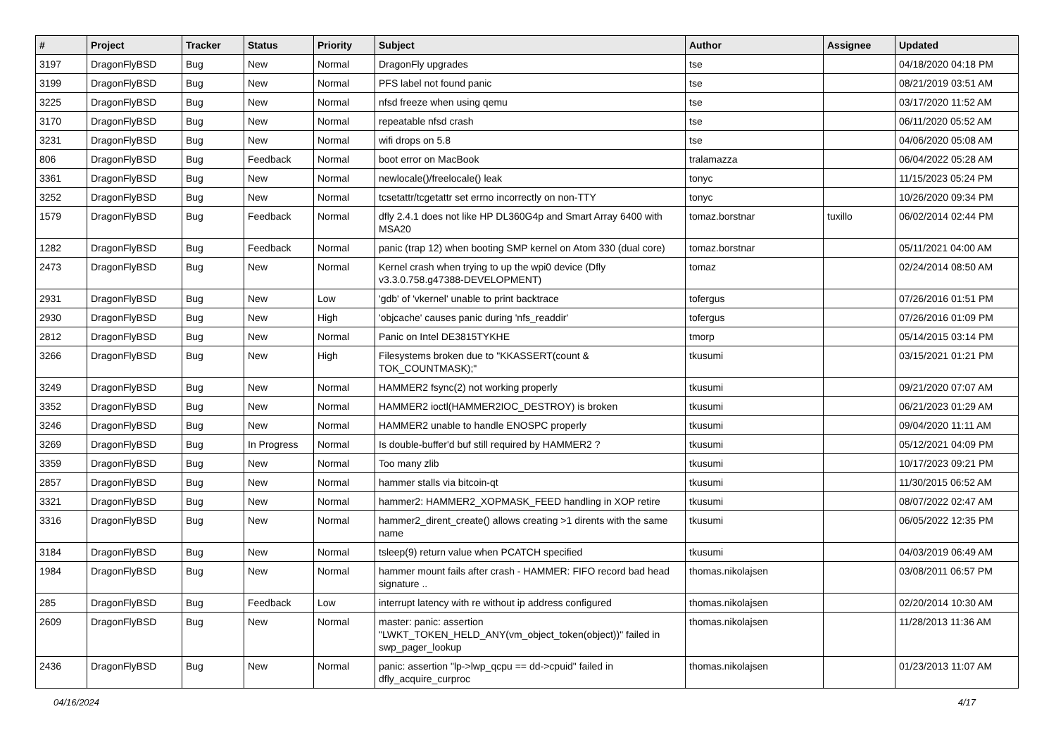| # | Project | Tracker | Status | Priority | Subject | Author | Assignee | Updated |
| --- | --- | --- | --- | --- | --- | --- | --- | --- |
| 3197 | DragonFlyBSD | Bug | New | Normal | DragonFly upgrades | tse | | 04/18/2020 04:18 PM |
| 3199 | DragonFlyBSD | Bug | New | Normal | PFS label not found panic | tse | | 08/21/2019 03:51 AM |
| 3225 | DragonFlyBSD | Bug | New | Normal | nfsd freeze when using qemu | tse | | 03/17/2020 11:52 AM |
| 3170 | DragonFlyBSD | Bug | New | Normal | repeatable nfsd crash | tse | | 06/11/2020 05:52 AM |
| 3231 | DragonFlyBSD | Bug | New | Normal | wifi drops on 5.8 | tse | | 04/06/2020 05:08 AM |
| 806 | DragonFlyBSD | Bug | Feedback | Normal | boot error on MacBook | tralamazza | | 06/04/2022 05:28 AM |
| 3361 | DragonFlyBSD | Bug | New | Normal | newlocale()/freelocale() leak | tonyc | | 11/15/2023 05:24 PM |
| 3252 | DragonFlyBSD | Bug | New | Normal | tcsetattr/tcgetattr set errno incorrectly on non-TTY | tonyc | | 10/26/2020 09:34 PM |
| 1579 | DragonFlyBSD | Bug | Feedback | Normal | dfly 2.4.1 does not like HP DL360G4p and Smart Array 6400 with MSA20 | tomaz.borstnar | tuxillo | 06/02/2014 02:44 PM |
| 1282 | DragonFlyBSD | Bug | Feedback | Normal | panic (trap 12) when booting SMP kernel on Atom 330 (dual core) | tomaz.borstnar | | 05/11/2021 04:00 AM |
| 2473 | DragonFlyBSD | Bug | New | Normal | Kernel crash when trying to up the wpi0 device (Dfly v3.3.0.758.g47388-DEVELOPMENT) | tomaz | | 02/24/2014 08:50 AM |
| 2931 | DragonFlyBSD | Bug | New | Low | 'gdb' of 'vkernel' unable to print backtrace | tofergus | | 07/26/2016 01:51 PM |
| 2930 | DragonFlyBSD | Bug | New | High | 'objcache' causes panic during 'nfs_readdir' | tofergus | | 07/26/2016 01:09 PM |
| 2812 | DragonFlyBSD | Bug | New | Normal | Panic on Intel DE3815TYKHE | tmorp | | 05/14/2015 03:14 PM |
| 3266 | DragonFlyBSD | Bug | New | High | Filesystems broken due to "KKASSERT(count & TOK_COUNTMASK);" | tkusumi | | 03/15/2021 01:21 PM |
| 3249 | DragonFlyBSD | Bug | New | Normal | HAMMER2 fsync(2) not working properly | tkusumi | | 09/21/2020 07:07 AM |
| 3352 | DragonFlyBSD | Bug | New | Normal | HAMMER2 ioctl(HAMMER2IOC_DESTROY) is broken | tkusumi | | 06/21/2023 01:29 AM |
| 3246 | DragonFlyBSD | Bug | New | Normal | HAMMER2 unable to handle ENOSPC properly | tkusumi | | 09/04/2020 11:11 AM |
| 3269 | DragonFlyBSD | Bug | In Progress | Normal | Is double-buffer'd buf still required by HAMMER2 ? | tkusumi | | 05/12/2021 04:09 PM |
| 3359 | DragonFlyBSD | Bug | New | Normal | Too many zlib | tkusumi | | 10/17/2023 09:21 PM |
| 2857 | DragonFlyBSD | Bug | New | Normal | hammer stalls via bitcoin-qt | tkusumi | | 11/30/2015 06:52 AM |
| 3321 | DragonFlyBSD | Bug | New | Normal | hammer2: HAMMER2_XOPMASK_FEED handling in XOP retire | tkusumi | | 08/07/2022 02:47 AM |
| 3316 | DragonFlyBSD | Bug | New | Normal | hammer2_dirent_create() allows creating >1 dirents with the same name | tkusumi | | 06/05/2022 12:35 PM |
| 3184 | DragonFlyBSD | Bug | New | Normal | tsleep(9) return value when PCATCH specified | tkusumi | | 04/03/2019 06:49 AM |
| 1984 | DragonFlyBSD | Bug | New | Normal | hammer mount fails after crash - HAMMER: FIFO record bad head signature .. | thomas.nikolajsen | | 03/08/2011 06:57 PM |
| 285 | DragonFlyBSD | Bug | Feedback | Low | interrupt latency with re without ip address configured | thomas.nikolajsen | | 02/20/2014 10:30 AM |
| 2609 | DragonFlyBSD | Bug | New | Normal | master: panic: assertion "LWKT_TOKEN_HELD_ANY(vm_object_token(object))" failed in swp_pager_lookup | thomas.nikolajsen | | 11/28/2013 11:36 AM |
| 2436 | DragonFlyBSD | Bug | New | Normal | panic: assertion "lp->lwp_qcpu == dd->cpuid" failed in dfly_acquire_curproc | thomas.nikolajsen | | 01/23/2013 11:07 AM |
04/16/2024 4/17